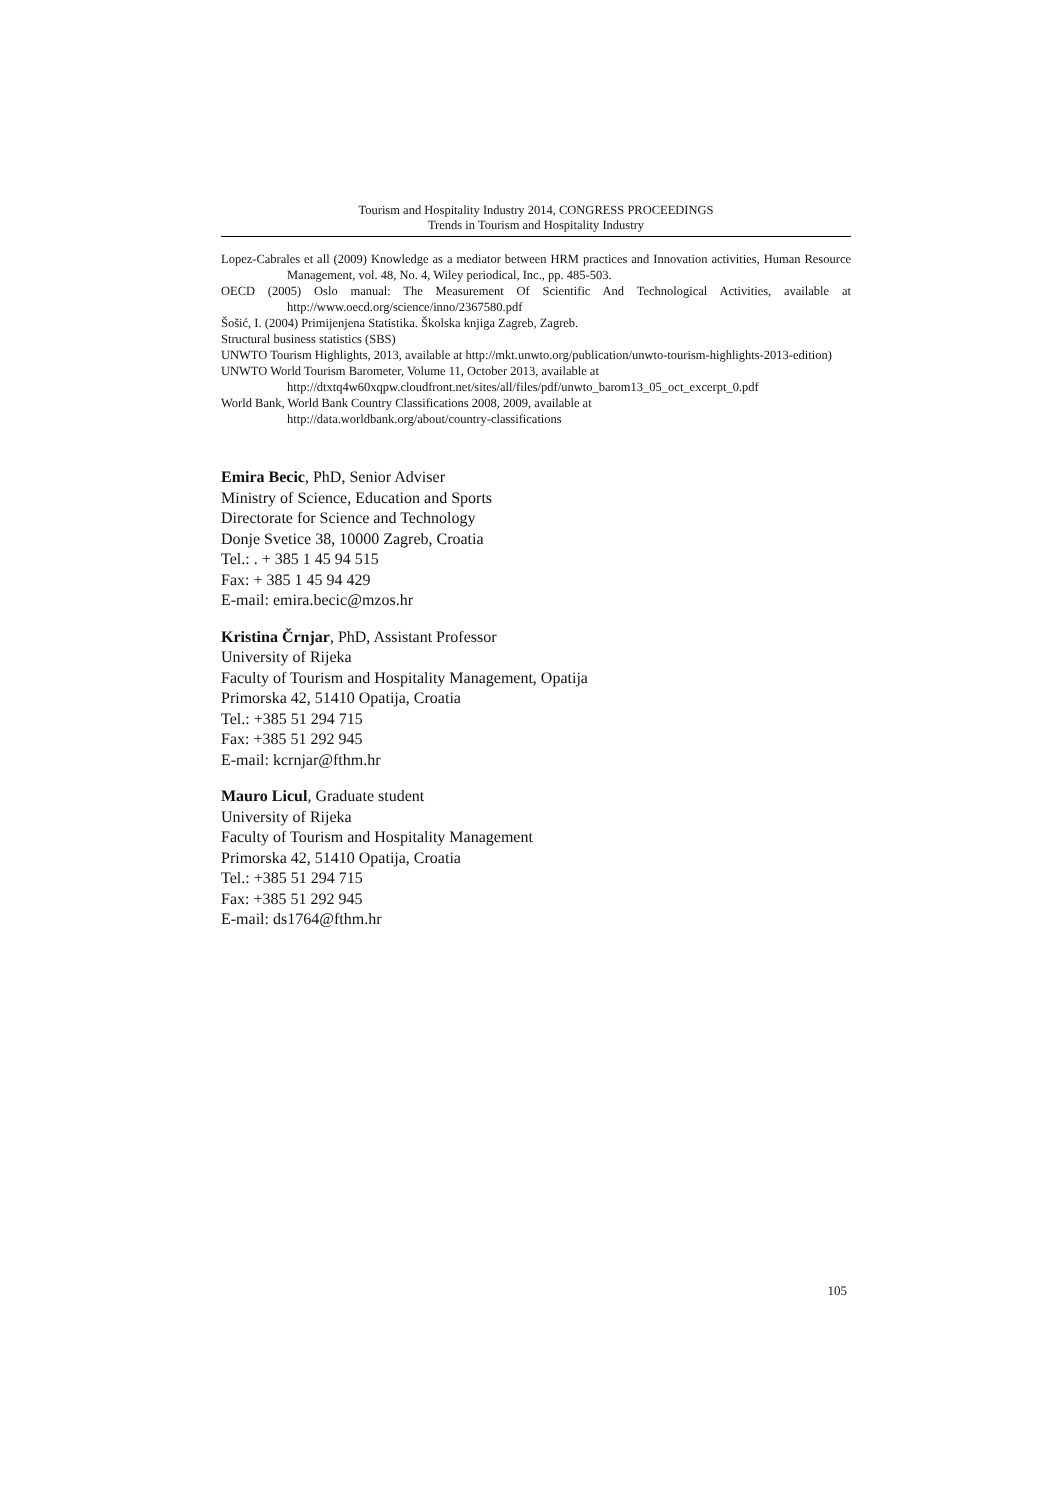Tourism and Hospitality Industry 2014, CONGRESS PROCEEDINGS
Trends in Tourism and Hospitality Industry
Lopez-Cabrales et all (2009) Knowledge as a mediator between HRM practices and Innovation activities, Human Resource Management, vol. 48, No. 4, Wiley periodical, Inc., pp. 485-503.
OECD (2005) Oslo manual: The Measurement Of Scientific And Technological Activities, available at http://www.oecd.org/science/inno/2367580.pdf
Šošić, I. (2004) Primijenjena Statistika. Školska knjiga Zagreb, Zagreb.
Structural business statistics (SBS)
UNWTO Tourism Highlights, 2013, available at http://mkt.unwto.org/publication/unwto-tourism-highlights-2013-edition)
UNWTO World Tourism Barometer, Volume 11, October 2013, available at
http://dtxtq4w60xqpw.cloudfront.net/sites/all/files/pdf/unwto_barom13_05_oct_excerpt_0.pdf
World Bank, World Bank Country Classifications 2008, 2009, available at
http://data.worldbank.org/about/country-classifications
Emira Becic, PhD, Senior Adviser
Ministry of Science, Education and Sports
Directorate for Science and Technology
Donje Svetice 38, 10000 Zagreb, Croatia
Tel.: . + 385 1 45 94 515
Fax: + 385 1 45 94 429
E-mail: emira.becic@mzos.hr
Kristina Črnjar, PhD, Assistant Professor
University of Rijeka
Faculty of Tourism and Hospitality Management, Opatija
Primorska 42, 51410 Opatija, Croatia
Tel.: +385 51 294 715
Fax: +385 51 292 945
E-mail: kcrnjar@fthm.hr
Mauro Licul, Graduate student
University of Rijeka
Faculty of Tourism and Hospitality Management
Primorska 42, 51410 Opatija, Croatia
Tel.: +385 51 294 715
Fax: +385 51 292 945
E-mail: ds1764@fthm.hr
105